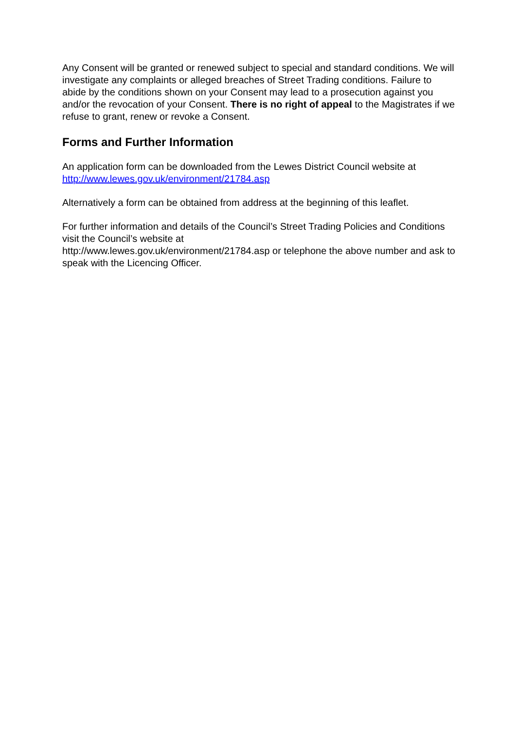Any Consent will be granted or renewed subject to special and standard conditions. We will investigate any complaints or alleged breaches of Street Trading conditions. Failure to abide by the conditions shown on your Consent may lead to a prosecution against you and/or the revocation of your Consent. There is no right of appeal to the Magistrates if we refuse to grant, renew or revoke a Consent.
Forms and Further Information
An application form can be downloaded from the Lewes District Council website at http://www.lewes.gov.uk/environment/21784.asp
Alternatively a form can be obtained from address at the beginning of this leaflet.
For further information and details of the Council’s Street Trading Policies and Conditions visit the Council’s website at
http://www.lewes.gov.uk/environment/21784.asp or telephone the above number and ask to speak with the Licencing Officer.